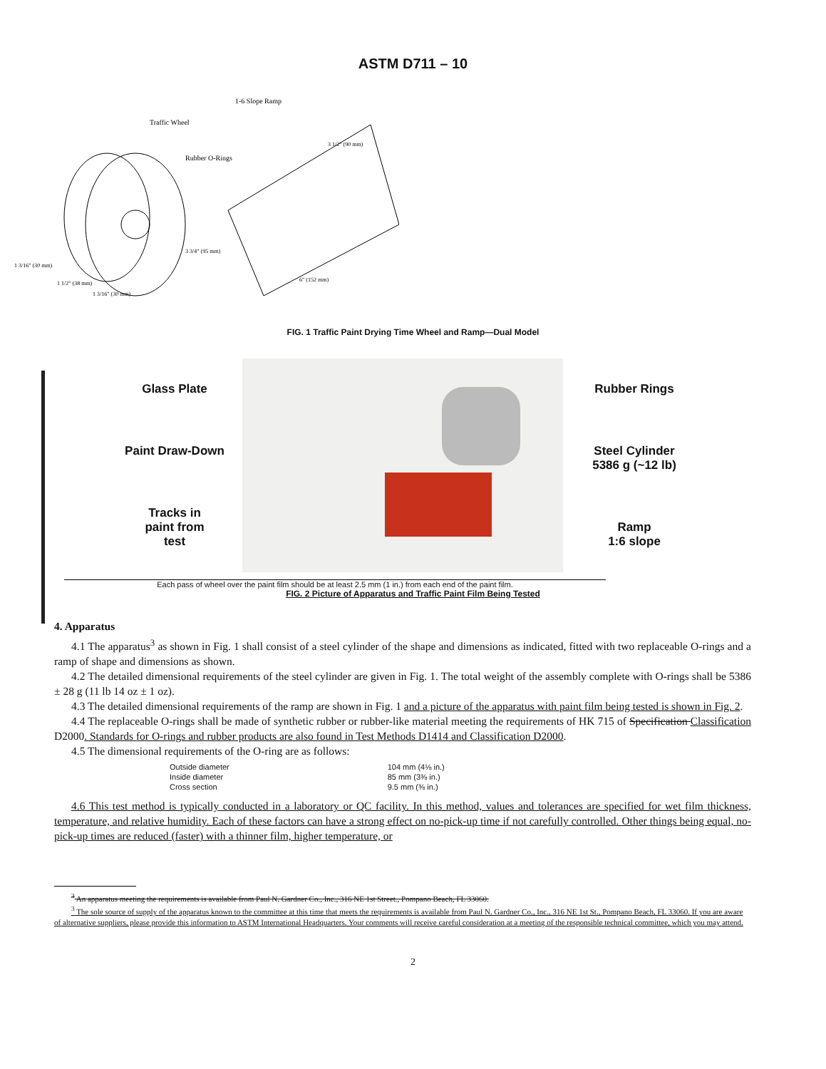ASTM D711 – 10
Traffic Wheel
Rubber O-Rings
1-6 Slope Ramp
3 1/2" (90 mm)
6" (152 mm)
3 3/4" (95 mm)
1 3/16" (30 mm)
1 1/2" (38 mm)
1 3/16" (30 mm)
FIG. 1 Traffic Paint Drying Time Wheel and Ramp—Dual Model
Glass Plate
Paint Draw-Down
Tracks in
paint from
test
Rubber Rings
Steel Cylinder
5386 g (~12 lb)
Ramp
1:6 slope
Each pass of wheel over the paint film should be at least 2.5 mm (1 in.) from each end of the paint film.
FIG. 2 Picture of Apparatus and Traffic Paint Film Being Tested
4. Apparatus
4.1 The apparatus<sup>3</sup> as shown in Fig. 1 shall consist of a steel cylinder of the shape and dimensions as indicated, fitted with two replaceable O-rings and a ramp of shape and dimensions as shown.
4.2 The detailed dimensional requirements of the steel cylinder are given in Fig. 1. The total weight of the assembly complete with O-rings shall be 5386 ± 28 g (11 lb 14 oz ± 1 oz).
4.3 The detailed dimensional requirements of the ramp are shown in Fig. 1 and a picture of the apparatus with paint film being tested is shown in Fig. 2.
4.4 The replaceable O-rings shall be made of synthetic rubber or rubber-like material meeting the requirements of HK 715 of Specification Classification D2000. Standards for O-rings and rubber products are also found in Test Methods D1414 and Classification D2000.
4.5 The dimensional requirements of the O-ring are as follows:
| Outside diameter | 104 mm (4⅛ in.) |
| Inside diameter | 85 mm (3⅜ in.) |
| Cross section | 9.5 mm (⅜ in.) |
4.6 This test method is typically conducted in a laboratory or QC facility. In this method, values and tolerances are specified for wet film thickness, temperature, and relative humidity. Each of these factors can have a strong effect on no-pick-up time if not carefully controlled. Other things being equal, no-pick-up times are reduced (faster) with a thinner film, higher temperature, or
<sup>3</sup> An apparatus meeting the requirements is available from Paul N. Gardner Co., Inc., 316 NE 1st Street., Pompano Beach, FL 33060.
<sup>3</sup> The sole source of supply of the apparatus known to the committee at this time that meets the requirements is available from Paul N. Gardner Co., Inc., 316 NE 1st St., Pompano Beach, FL 33060. If you are aware of alternative suppliers, please provide this information to ASTM International Headquarters. Your comments will receive careful consideration at a meeting of the responsible technical committee, which you may attend.
2